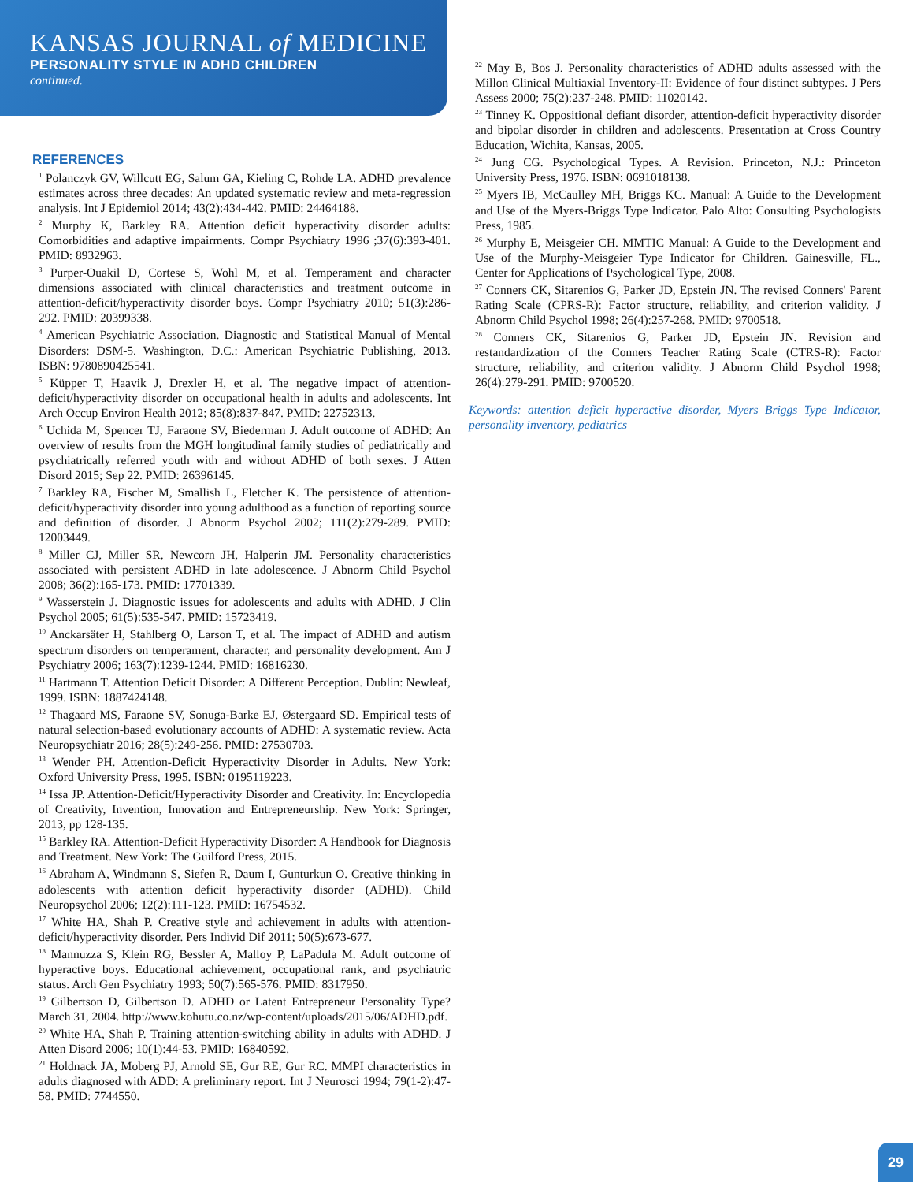KANSAS JOURNAL of MEDICINE
PERSONALITY STYLE IN ADHD CHILDREN
continued.
REFERENCES
<sup>1</sup> Polanczyk GV, Willcutt EG, Salum GA, Kieling C, Rohde LA. ADHD prevalence estimates across three decades: An updated systematic review and meta-regression analysis. Int J Epidemiol 2014; 43(2):434-442. PMID: 24464188.
<sup>2</sup> Murphy K, Barkley RA. Attention deficit hyperactivity disorder adults: Comorbidities and adaptive impairments. Compr Psychiatry 1996 ;37(6):393-401. PMID: 8932963.
<sup>3</sup> Purper-Ouakil D, Cortese S, Wohl M, et al. Temperament and character dimensions associated with clinical characteristics and treatment outcome in attention-deficit/hyperactivity disorder boys. Compr Psychiatry 2010; 51(3):286-292. PMID: 20399338.
<sup>4</sup> American Psychiatric Association. Diagnostic and Statistical Manual of Mental Disorders: DSM-5. Washington, D.C.: American Psychiatric Publishing, 2013. ISBN: 9780890425541.
<sup>5</sup> Küpper T, Haavik J, Drexler H, et al. The negative impact of attention-deficit/hyperactivity disorder on occupational health in adults and adolescents. Int Arch Occup Environ Health 2012; 85(8):837-847. PMID: 22752313.
<sup>6</sup> Uchida M, Spencer TJ, Faraone SV, Biederman J. Adult outcome of ADHD: An overview of results from the MGH longitudinal family studies of pediatrically and psychiatrically referred youth with and without ADHD of both sexes. J Atten Disord 2015; Sep 22. PMID: 26396145.
<sup>7</sup> Barkley RA, Fischer M, Smallish L, Fletcher K. The persistence of attention-deficit/hyperactivity disorder into young adulthood as a function of reporting source and definition of disorder. J Abnorm Psychol 2002; 111(2):279-289. PMID: 12003449.
<sup>8</sup> Miller CJ, Miller SR, Newcorn JH, Halperin JM. Personality characteristics associated with persistent ADHD in late adolescence. J Abnorm Child Psychol 2008; 36(2):165-173. PMID: 17701339.
<sup>9</sup> Wasserstein J. Diagnostic issues for adolescents and adults with ADHD. J Clin Psychol 2005; 61(5):535-547. PMID: 15723419.
<sup>10</sup> Anckarsäter H, Stahlberg O, Larson T, et al. The impact of ADHD and autism spectrum disorders on temperament, character, and personality development. Am J Psychiatry 2006; 163(7):1239-1244. PMID: 16816230.
<sup>11</sup> Hartmann T. Attention Deficit Disorder: A Different Perception. Dublin: Newleaf, 1999. ISBN: 1887424148.
<sup>12</sup> Thagaard MS, Faraone SV, Sonuga-Barke EJ, Østergaard SD. Empirical tests of natural selection-based evolutionary accounts of ADHD: A systematic review. Acta Neuropsychiatr 2016; 28(5):249-256. PMID: 27530703.
<sup>13</sup> Wender PH. Attention-Deficit Hyperactivity Disorder in Adults. New York: Oxford University Press, 1995. ISBN: 0195119223.
<sup>14</sup> Issa JP. Attention-Deficit/Hyperactivity Disorder and Creativity. In: Encyclopedia of Creativity, Invention, Innovation and Entrepreneurship. New York: Springer, 2013, pp 128-135.
<sup>15</sup> Barkley RA. Attention-Deficit Hyperactivity Disorder: A Handbook for Diagnosis and Treatment. New York: The Guilford Press, 2015.
<sup>16</sup> Abraham A, Windmann S, Siefen R, Daum I, Gunturkun O. Creative thinking in adolescents with attention deficit hyperactivity disorder (ADHD). Child Neuropsychol 2006; 12(2):111-123. PMID: 16754532.
<sup>17</sup> White HA, Shah P. Creative style and achievement in adults with attention-deficit/hyperactivity disorder. Pers Individ Dif 2011; 50(5):673-677.
<sup>18</sup> Mannuzza S, Klein RG, Bessler A, Malloy P, LaPadula M. Adult outcome of hyperactive boys. Educational achievement, occupational rank, and psychiatric status. Arch Gen Psychiatry 1993; 50(7):565-576. PMID: 8317950.
<sup>19</sup> Gilbertson D, Gilbertson D. ADHD or Latent Entrepreneur Personality Type? March 31, 2004. http://www.kohutu.co.nz/wp-content/uploads/2015/06/ADHD.pdf.
<sup>20</sup> White HA, Shah P. Training attention-switching ability in adults with ADHD. J Atten Disord 2006; 10(1):44-53. PMID: 16840592.
<sup>21</sup> Holdnack JA, Moberg PJ, Arnold SE, Gur RE, Gur RC. MMPI characteristics in adults diagnosed with ADD: A preliminary report. Int J Neurosci 1994; 79(1-2):47-58. PMID: 7744550.
<sup>22</sup> May B, Bos J. Personality characteristics of ADHD adults assessed with the Millon Clinical Multiaxial Inventory-II: Evidence of four distinct subtypes. J Pers Assess 2000; 75(2):237-248. PMID: 11020142.
<sup>23</sup> Tinney K. Oppositional defiant disorder, attention-deficit hyperactivity disorder and bipolar disorder in children and adolescents. Presentation at Cross Country Education, Wichita, Kansas, 2005.
<sup>24</sup> Jung CG. Psychological Types. A Revision. Princeton, N.J.: Princeton University Press, 1976. ISBN: 0691018138.
<sup>25</sup> Myers IB, McCaulley MH, Briggs KC. Manual: A Guide to the Development and Use of the Myers-Briggs Type Indicator. Palo Alto: Consulting Psychologists Press, 1985.
<sup>26</sup> Murphy E, Meisgeier CH. MMTIC Manual: A Guide to the Development and Use of the Murphy-Meisgeier Type Indicator for Children. Gainesville, FL., Center for Applications of Psychological Type, 2008.
<sup>27</sup> Conners CK, Sitarenios G, Parker JD, Epstein JN. The revised Conners' Parent Rating Scale (CPRS-R): Factor structure, reliability, and criterion validity. J Abnorm Child Psychol 1998; 26(4):257-268. PMID: 9700518.
<sup>28</sup> Conners CK, Sitarenios G, Parker JD, Epstein JN. Revision and restandardization of the Conners Teacher Rating Scale (CTRS-R): Factor structure, reliability, and criterion validity. J Abnorm Child Psychol 1998; 26(4):279-291. PMID: 9700520.
Keywords: attention deficit hyperactive disorder, Myers Briggs Type Indicator, personality inventory, pediatrics
29